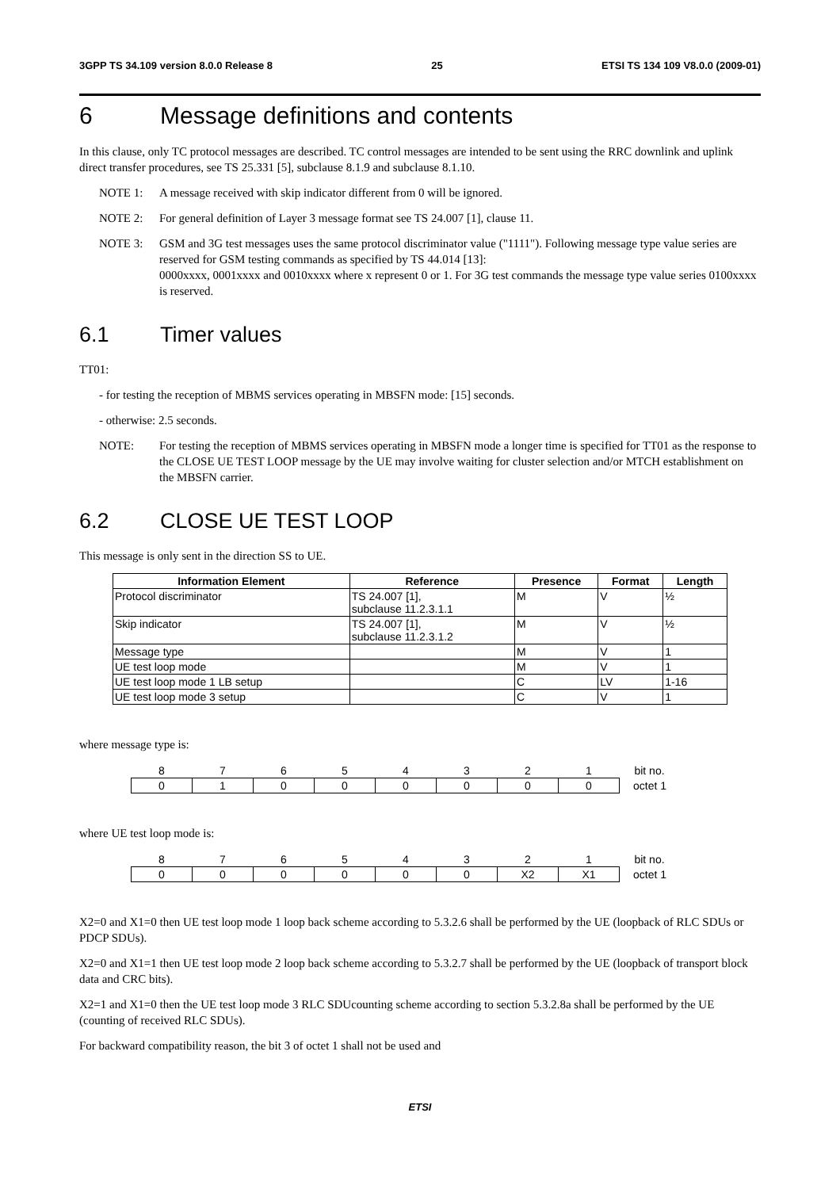3GPP TS 34.109 version 8.0.0 Release 8 25 ETSI TS 134 109 V8.0.0 (2009-01)
6 Message definitions and contents
In this clause, only TC protocol messages are described. TC control messages are intended to be sent using the RRC downlink and uplink direct transfer procedures, see TS 25.331 [5], subclause 8.1.9 and subclause 8.1.10.
NOTE 1: A message received with skip indicator different from 0 will be ignored.
NOTE 2: For general definition of Layer 3 message format see TS 24.007 [1], clause 11.
NOTE 3: GSM and 3G test messages uses the same protocol discriminator value ("1111"). Following message type value series are reserved for GSM testing commands as specified by TS 44.014 [13]:
0000xxxx, 0001xxxx and 0010xxxx where x represent 0 or 1. For 3G test commands the message type value series 0100xxxx is reserved.
6.1 Timer values
TT01:
- for testing the reception of MBMS services operating in MBSFN mode: [15] seconds.
- otherwise: 2.5 seconds.
NOTE: For testing the reception of MBMS services operating in MBSFN mode a longer time is specified for TT01 as the response to the CLOSE UE TEST LOOP message by the UE may involve waiting for cluster selection and/or MTCH establishment on the MBSFN carrier.
6.2 CLOSE UE TEST LOOP
This message is only sent in the direction SS to UE.
| Information Element | Reference | Presence | Format | Length |
| --- | --- | --- | --- | --- |
| Protocol discriminator | TS 24.007 [1], subclause 11.2.3.1.1 | M | V | ½ |
| Skip indicator | TS 24.007 [1], subclause 11.2.3.1.2 | M | V | ½ |
| Message type | | M | V | 1 |
| UE test loop mode | | M | V | 1 |
| UE test loop mode 1 LB setup | | C | LV | 1-16 |
| UE test loop mode 3 setup | | C | V | 1 |
where message type is:
| 8 | 7 | 6 | 5 | 4 | 3 | 2 | 1 | bit no. |
| 0 | 1 | 0 | 0 | 0 | 0 | 0 | 0 | octet 1 |
where UE test loop mode is:
| 8 | 7 | 6 | 5 | 4 | 3 | 2 | 1 | bit no. |
| 0 | 0 | 0 | 0 | 0 | 0 | X2 | X1 | octet 1 |
X2=0 and X1=0 then UE test loop mode 1 loop back scheme according to 5.3.2.6 shall be performed by the UE (loopback of RLC SDUs or PDCP SDUs).
X2=0 and X1=1 then UE test loop mode 2 loop back scheme according to 5.3.2.7 shall be performed by the UE (loopback of transport block data and CRC bits).
X2=1 and X1=0 then the UE test loop mode 3 RLC SDUcounting scheme according to section 5.3.2.8a shall be performed by the UE (counting of received RLC SDUs).
For backward compatibility reason, the bit 3 of octet 1 shall not be used and
ETSI